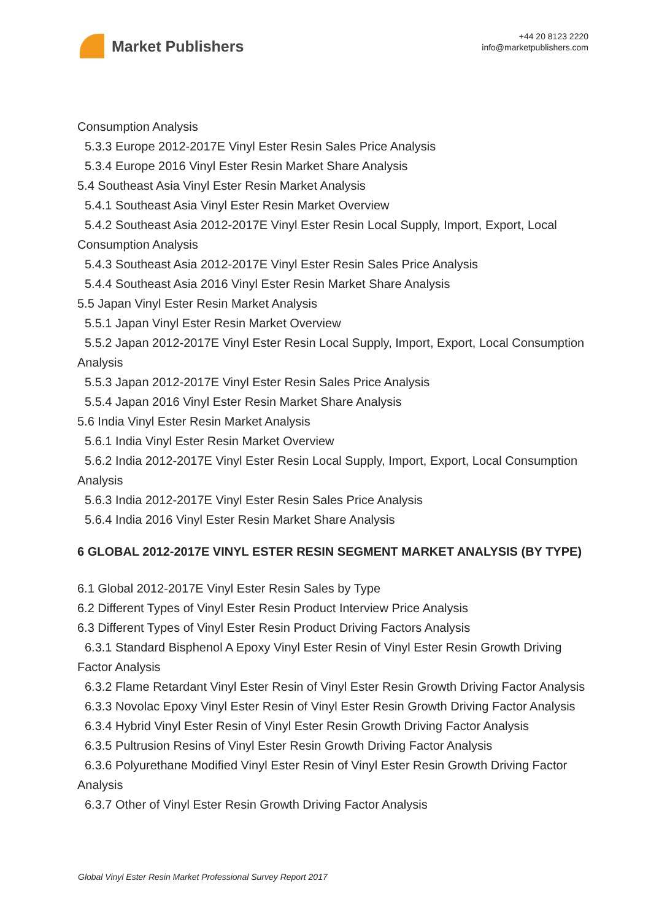Market Publishers
+44 20 8123 2220
info@marketpublishers.com
Consumption Analysis
5.3.3 Europe 2012-2017E Vinyl Ester Resin Sales Price Analysis
5.3.4 Europe 2016 Vinyl Ester Resin Market Share Analysis
5.4 Southeast Asia Vinyl Ester Resin Market Analysis
5.4.1 Southeast Asia Vinyl Ester Resin Market Overview
5.4.2 Southeast Asia 2012-2017E Vinyl Ester Resin Local Supply, Import, Export, Local Consumption Analysis
5.4.3 Southeast Asia 2012-2017E Vinyl Ester Resin Sales Price Analysis
5.4.4 Southeast Asia 2016 Vinyl Ester Resin Market Share Analysis
5.5 Japan Vinyl Ester Resin Market Analysis
5.5.1 Japan Vinyl Ester Resin Market Overview
5.5.2 Japan 2012-2017E Vinyl Ester Resin Local Supply, Import, Export, Local Consumption Analysis
5.5.3 Japan 2012-2017E Vinyl Ester Resin Sales Price Analysis
5.5.4 Japan 2016 Vinyl Ester Resin Market Share Analysis
5.6 India Vinyl Ester Resin Market Analysis
5.6.1 India Vinyl Ester Resin Market Overview
5.6.2 India 2012-2017E Vinyl Ester Resin Local Supply, Import, Export, Local Consumption Analysis
5.6.3 India 2012-2017E Vinyl Ester Resin Sales Price Analysis
5.6.4 India 2016 Vinyl Ester Resin Market Share Analysis
6 GLOBAL 2012-2017E VINYL ESTER RESIN SEGMENT MARKET ANALYSIS (BY TYPE)
6.1 Global 2012-2017E Vinyl Ester Resin Sales by Type
6.2 Different Types of Vinyl Ester Resin Product Interview Price Analysis
6.3 Different Types of Vinyl Ester Resin Product Driving Factors Analysis
6.3.1 Standard Bisphenol A Epoxy Vinyl Ester Resin of Vinyl Ester Resin Growth Driving Factor Analysis
6.3.2 Flame Retardant Vinyl Ester Resin of Vinyl Ester Resin Growth Driving Factor Analysis
6.3.3 Novolac Epoxy Vinyl Ester Resin of Vinyl Ester Resin Growth Driving Factor Analysis
6.3.4 Hybrid Vinyl Ester Resin of Vinyl Ester Resin Growth Driving Factor Analysis
6.3.5 Pultrusion Resins of Vinyl Ester Resin Growth Driving Factor Analysis
6.3.6 Polyurethane Modified Vinyl Ester Resin of Vinyl Ester Resin Growth Driving Factor Analysis
6.3.7 Other of Vinyl Ester Resin Growth Driving Factor Analysis
Global Vinyl Ester Resin Market Professional Survey Report 2017